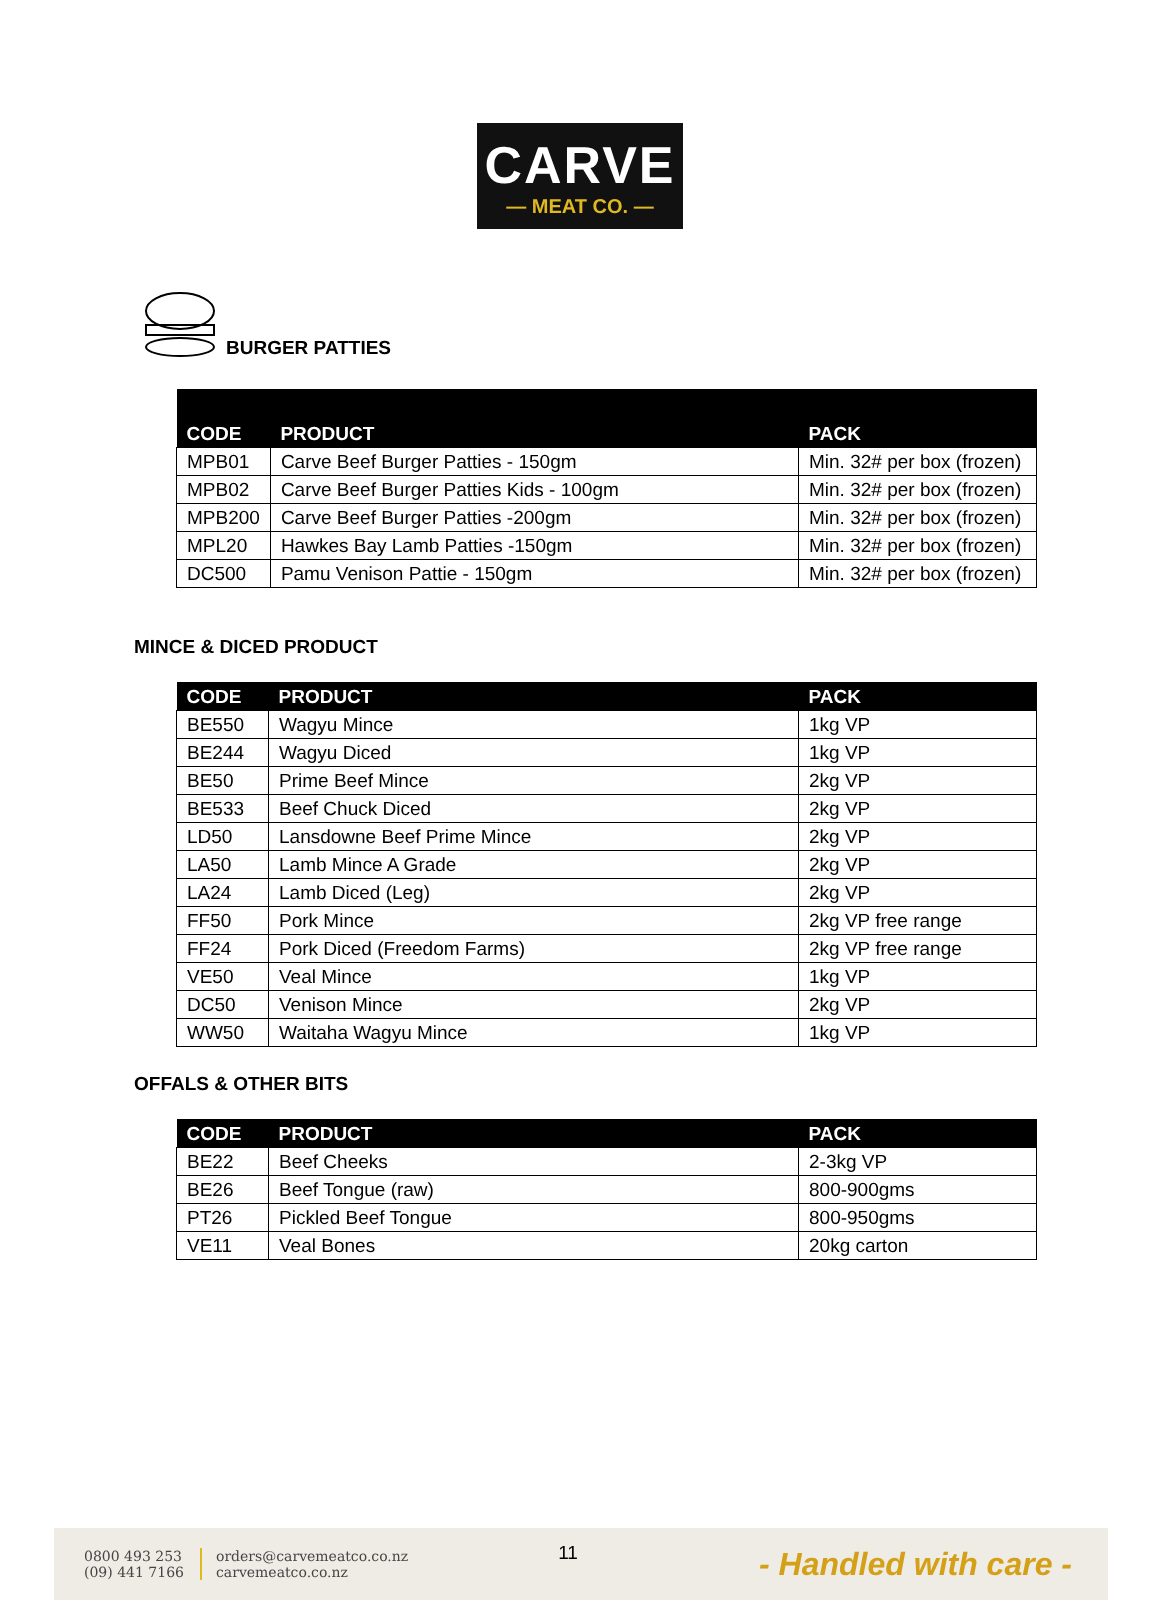CARVE
— MEAT CO. —
BURGER PATTIES
| CODE | PRODUCT | PACK |
| --- | --- | --- |
| MPB01 | Carve Beef Burger Patties - 150gm | Min. 32# per box (frozen) |
| MPB02 | Carve Beef Burger Patties Kids - 100gm | Min. 32# per box (frozen) |
| MPB200 | Carve Beef Burger Patties -200gm | Min. 32# per box (frozen) |
| MPL20 | Hawkes Bay Lamb Patties -150gm | Min. 32# per box (frozen) |
| DC500 | Pamu Venison Pattie - 150gm | Min. 32# per box (frozen) |
MINCE & DICED PRODUCT
| CODE | PRODUCT | PACK |
| --- | --- | --- |
| BE550 | Wagyu Mince | 1kg VP |
| BE244 | Wagyu Diced | 1kg VP |
| BE50 | Prime Beef Mince | 2kg VP |
| BE533 | Beef Chuck Diced | 2kg VP |
| LD50 | Lansdowne Beef Prime Mince | 2kg VP |
| LA50 | Lamb Mince A Grade | 2kg VP |
| LA24 | Lamb Diced (Leg) | 2kg VP |
| FF50 | Pork Mince | 2kg VP free range |
| FF24 | Pork Diced (Freedom Farms) | 2kg VP free range |
| VE50 | Veal Mince | 1kg VP |
| DC50 | Venison Mince | 2kg VP |
| WW50 | Waitaha Wagyu Mince | 1kg VP |
OFFALS & OTHER BITS
| CODE | PRODUCT | PACK |
| --- | --- | --- |
| BE22 | Beef Cheeks | 2-3kg VP |
| BE26 | Beef Tongue (raw) | 800-900gms |
| PT26 | Pickled Beef Tongue | 800-950gms |
| VE11 | Veal Bones | 20kg carton |
0800 493 253
(09) 441 7166
orders@carvemeatco.co.nz
carvemeatco.co.nz
11
- Handled with care -